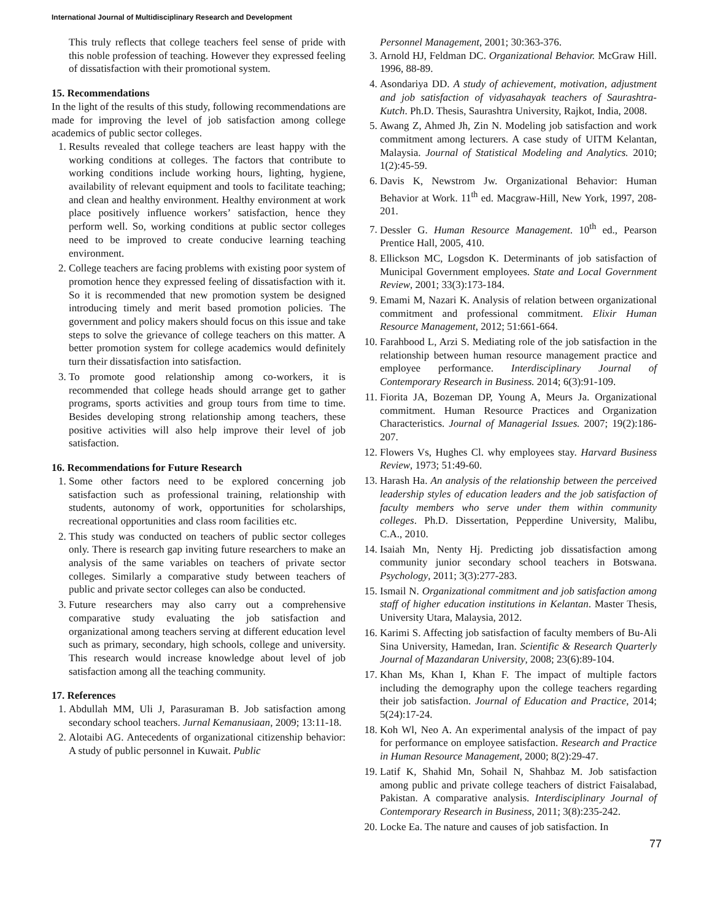International Journal of Multidisciplinary Research and Development
This truly reflects that college teachers feel sense of pride with this noble profession of teaching. However they expressed feeling of dissatisfaction with their promotional system.
15. Recommendations
In the light of the results of this study, following recommendations are made for improving the level of job satisfaction among college academics of public sector colleges.
1. Results revealed that college teachers are least happy with the working conditions at colleges. The factors that contribute to working conditions include working hours, lighting, hygiene, availability of relevant equipment and tools to facilitate teaching; and clean and healthy environment. Healthy environment at work place positively influence workers’ satisfaction, hence they perform well. So, working conditions at public sector colleges need to be improved to create conducive learning teaching environment.
2. College teachers are facing problems with existing poor system of promotion hence they expressed feeling of dissatisfaction with it. So it is recommended that new promotion system be designed introducing timely and merit based promotion policies. The government and policy makers should focus on this issue and take steps to solve the grievance of college teachers on this matter. A better promotion system for college academics would definitely turn their dissatisfaction into satisfaction.
3. To promote good relationship among co-workers, it is recommended that college heads should arrange get to gather programs, sports activities and group tours from time to time. Besides developing strong relationship among teachers, these positive activities will also help improve their level of job satisfaction.
16. Recommendations for Future Research
1. Some other factors need to be explored concerning job satisfaction such as professional training, relationship with students, autonomy of work, opportunities for scholarships, recreational opportunities and class room facilities etc.
2. This study was conducted on teachers of public sector colleges only. There is research gap inviting future researchers to make an analysis of the same variables on teachers of private sector colleges. Similarly a comparative study between teachers of public and private sector colleges can also be conducted.
3. Future researchers may also carry out a comprehensive comparative study evaluating the job satisfaction and organizational among teachers serving at different education level such as primary, secondary, high schools, college and university. This research would increase knowledge about level of job satisfaction among all the teaching community.
17. References
1. Abdullah MM, Uli J, Parasuraman B. Job satisfaction among secondary school teachers. Jurnal Kemanusiaan, 2009; 13:11-18.
2. Alotaibi AG. Antecedents of organizational citizenship behavior: A study of public personnel in Kuwait. Public
Personnel Management, 2001; 30:363-376.
3. Arnold HJ, Feldman DC. Organizational Behavior. McGraw Hill. 1996, 88-89.
4. Asondariya DD. A study of achievement, motivation, adjustment and job satisfaction of vidyasahayak teachers of Saurashtra- Kutch. Ph.D. Thesis, Saurashtra University, Rajkot, India, 2008.
5. Awang Z, Ahmed Jh, Zin N. Modeling job satisfaction and work commitment among lecturers. A case study of UITM Kelantan, Malaysia. Journal of Statistical Modeling and Analytics. 2010; 1(2):45-59.
6. Davis K, Newstrom Jw. Organizational Behavior: Human Behavior at Work. 11<sup>th</sup> ed. Macgraw-Hill, New York, 1997, 208-201.
7. Dessler G. Human Resource Management. 10<sup>th</sup> ed., Pearson Prentice Hall, 2005, 410.
8. Ellickson MC, Logsdon K. Determinants of job satisfaction of Municipal Government employees. State and Local Government Review, 2001; 33(3):173-184.
9. Emami M, Nazari K. Analysis of relation between organizational commitment and professional commitment. Elixir Human Resource Management, 2012; 51:661-664.
10. Farahbood L, Arzi S. Mediating role of the job satisfaction in the relationship between human resource management practice and employee performance. Interdisciplinary Journal of Contemporary Research in Business. 2014; 6(3):91-109.
11. Fiorita JA, Bozeman DP, Young A, Meurs Ja. Organizational commitment. Human Resource Practices and Organization Characteristics. Journal of Managerial Issues. 2007; 19(2):186-207.
12. Flowers Vs, Hughes Cl. why employees stay. Harvard Business Review, 1973; 51:49-60.
13. Harash Ha. An analysis of the relationship between the perceived leadership styles of education leaders and the job satisfaction of faculty members who serve under them within community colleges. Ph.D. Dissertation, Pepperdine University, Malibu, C.A., 2010.
14. Isaiah Mn, Nenty Hj. Predicting job dissatisfaction among community junior secondary school teachers in Botswana. Psychology, 2011; 3(3):277-283.
15. Ismail N. Organizational commitment and job satisfaction among staff of higher education institutions in Kelantan. Master Thesis, University Utara, Malaysia, 2012.
16. Karimi S. Affecting job satisfaction of faculty members of Bu-Ali Sina University, Hamedan, Iran. Scientific & Research Quarterly Journal of Mazandaran University, 2008; 23(6):89-104.
17. Khan Ms, Khan I, Khan F. The impact of multiple factors including the demography upon the college teachers regarding their job satisfaction. Journal of Education and Practice, 2014; 5(24):17-24.
18. Koh Wl, Neo A. An experimental analysis of the impact of pay for performance on employee satisfaction. Research and Practice in Human Resource Management, 2000; 8(2):29-47.
19. Latif K, Shahid Mn, Sohail N, Shahbaz M. Job satisfaction among public and private college teachers of district Faisalabad, Pakistan. A comparative analysis. Interdisciplinary Journal of Contemporary Research in Business, 2011; 3(8):235-242.
20. Locke Ea. The nature and causes of job satisfaction. In
77